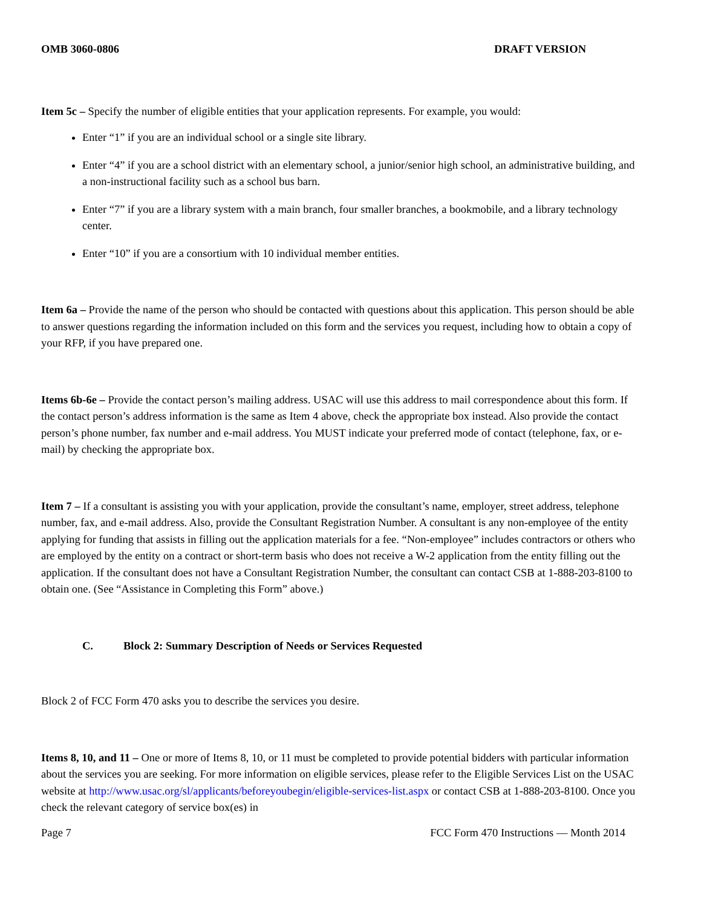OMB 3060-0806 DRAFT VERSION
Item 5c – Specify the number of eligible entities that your application represents. For example, you would:
Enter “1” if you are an individual school or a single site library.
Enter “4” if you are a school district with an elementary school, a junior/senior high school, an administrative building, and a non-instructional facility such as a school bus barn.
Enter “7” if you are a library system with a main branch, four smaller branches, a bookmobile, and a library technology center.
Enter “10” if you are a consortium with 10 individual member entities.
Item 6a – Provide the name of the person who should be contacted with questions about this application. This person should be able to answer questions regarding the information included on this form and the services you request, including how to obtain a copy of your RFP, if you have prepared one.
Items 6b-6e – Provide the contact person’s mailing address. USAC will use this address to mail correspondence about this form. If the contact person’s address information is the same as Item 4 above, check the appropriate box instead. Also provide the contact person’s phone number, fax number and e-mail address. You MUST indicate your preferred mode of contact (telephone, fax, or e-mail) by checking the appropriate box.
Item 7 – If a consultant is assisting you with your application, provide the consultant’s name, employer, street address, telephone number, fax, and e-mail address. Also, provide the Consultant Registration Number. A consultant is any non-employee of the entity applying for funding that assists in filling out the application materials for a fee. “Non-employee” includes contractors or others who are employed by the entity on a contract or short-term basis who does not receive a W-2 application from the entity filling out the application. If the consultant does not have a Consultant Registration Number, the consultant can contact CSB at 1-888-203-8100 to obtain one. (See “Assistance in Completing this Form” above.)
C. Block 2: Summary Description of Needs or Services Requested
Block 2 of FCC Form 470 asks you to describe the services you desire.
Items 8, 10, and 11 – One or more of Items 8, 10, or 11 must be completed to provide potential bidders with particular information about the services you are seeking. For more information on eligible services, please refer to the Eligible Services List on the USAC website at http://www.usac.org/sl/applicants/beforeyoubegin/eligible-services-list.aspx or contact CSB at 1-888-203-8100. Once you check the relevant category of service box(es) in
Page 7 FCC Form 470 Instructions — Month 2014